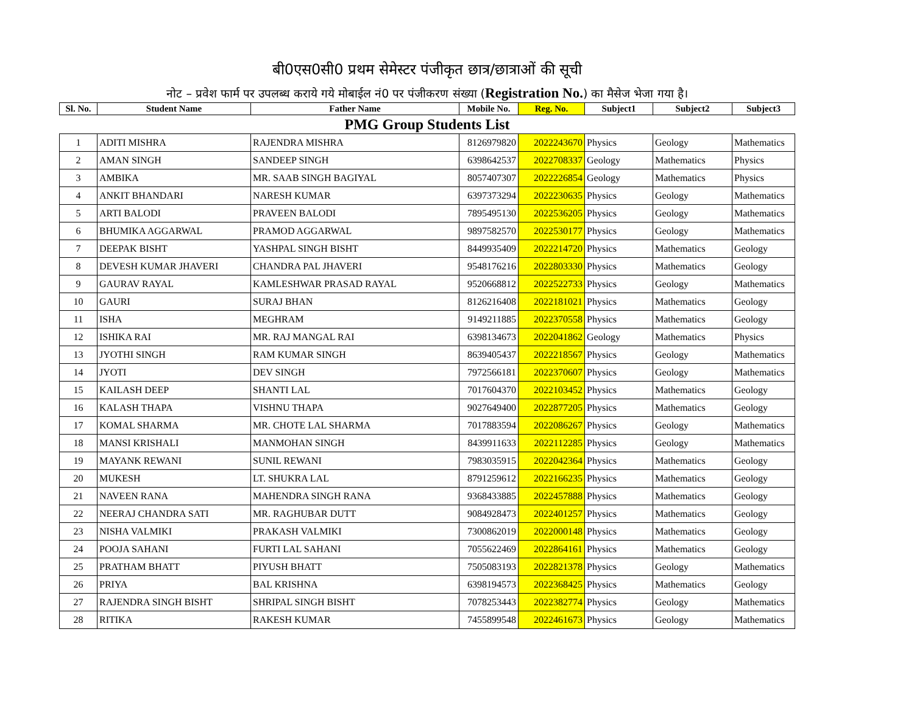बी0एस0सी0 प्रथम सेमेस्टर पंजीकृत छात्र/छात्राओं की सूची
नोट – प्रवेश फार्म पर उपलब्ध कराये गये मोबाईल नं0 पर पंजीकरण संख्या (Registration No.) का मैसेज भेजा गया है।
| Sl. No. | Student Name | Father Name | Mobile No. | Reg. No. | Subject1 | Subject2 | Subject3 |
| --- | --- | --- | --- | --- | --- | --- | --- |
| PMG Group Students List | | | | | | | |
| 1 | ADITI MISHRA | RAJENDRA MISHRA | 8126979820 | 2022243670 | Physics | Geology | Mathematics |
| 2 | AMAN SINGH | SANDEEP SINGH | 6398642537 | 2022708337 | Geology | Mathematics | Physics |
| 3 | AMBIKA | MR. SAAB SINGH BAGIYAL | 8057407307 | 2022226854 | Geology | Mathematics | Physics |
| 4 | ANKIT BHANDARI | NARESH KUMAR | 6397373294 | 2022230635 | Physics | Geology | Mathematics |
| 5 | ARTI BALODI | PRAVEEN BALODI | 7895495130 | 2022536205 | Physics | Geology | Mathematics |
| 6 | BHUMIKA AGGARWAL | PRAMOD AGGARWAL | 9897582570 | 2022530177 | Physics | Geology | Mathematics |
| 7 | DEEPAK BISHT | YASHPAL SINGH BISHT | 8449935409 | 2022214720 | Physics | Mathematics | Geology |
| 8 | DEVESH KUMAR JHAVERI | CHANDRA PAL JHAVERI | 9548176216 | 2022803330 | Physics | Mathematics | Geology |
| 9 | GAURAV RAYAL | KAMLESHWAR PRASAD RAYAL | 9520668812 | 2022522733 | Physics | Geology | Mathematics |
| 10 | GAURI | SURAJ BHAN | 8126216408 | 2022181021 | Physics | Mathematics | Geology |
| 11 | ISHA | MEGHRAM | 9149211885 | 2022370558 | Physics | Mathematics | Geology |
| 12 | ISHIKA RAI | MR. RAJ MANGAL RAI | 6398134673 | 2022041862 | Geology | Mathematics | Physics |
| 13 | JYOTHI SINGH | RAM KUMAR SINGH | 8639405437 | 2022218567 | Physics | Geology | Mathematics |
| 14 | JYOTI | DEV SINGH | 7972566181 | 2022370607 | Physics | Geology | Mathematics |
| 15 | KAILASH DEEP | SHANTI LAL | 7017604370 | 2022103452 | Physics | Mathematics | Geology |
| 16 | KALASH THAPA | VISHNU THAPA | 9027649400 | 2022877205 | Physics | Mathematics | Geology |
| 17 | KOMAL SHARMA | MR. CHOTE LAL SHARMA | 7017883594 | 2022086267 | Physics | Geology | Mathematics |
| 18 | MANSI KRISHALI | MANMOHAN SINGH | 8439911633 | 2022112285 | Physics | Geology | Mathematics |
| 19 | MAYANK REWANI | SUNIL REWANI | 7983035915 | 2022042364 | Physics | Mathematics | Geology |
| 20 | MUKESH | LT. SHUKRA LAL | 8791259612 | 2022166235 | Physics | Mathematics | Geology |
| 21 | NAVEEN RANA | MAHENDRA SINGH RANA | 9368433885 | 2022457888 | Physics | Mathematics | Geology |
| 22 | NEERAJ CHANDRA SATI | MR. RAGHUBAR DUTT | 9084928473 | 2022401257 | Physics | Mathematics | Geology |
| 23 | NISHA VALMIKI | PRAKASH VALMIKI | 7300862019 | 2022000148 | Physics | Mathematics | Geology |
| 24 | POOJA SAHANI | FURTI LAL SAHANI | 7055622469 | 2022864161 | Physics | Mathematics | Geology |
| 25 | PRATHAM BHATT | PIYUSH BHATT | 7505083193 | 2022821378 | Physics | Geology | Mathematics |
| 26 | PRIYA | BAL KRISHNA | 6398194573 | 2022368425 | Physics | Mathematics | Geology |
| 27 | RAJENDRA SINGH BISHT | SHRIPAL SINGH BISHT | 7078253443 | 2022382774 | Physics | Geology | Mathematics |
| 28 | RITIKA | RAKESH KUMAR | 7455899548 | 2022461673 | Physics | Geology | Mathematics |